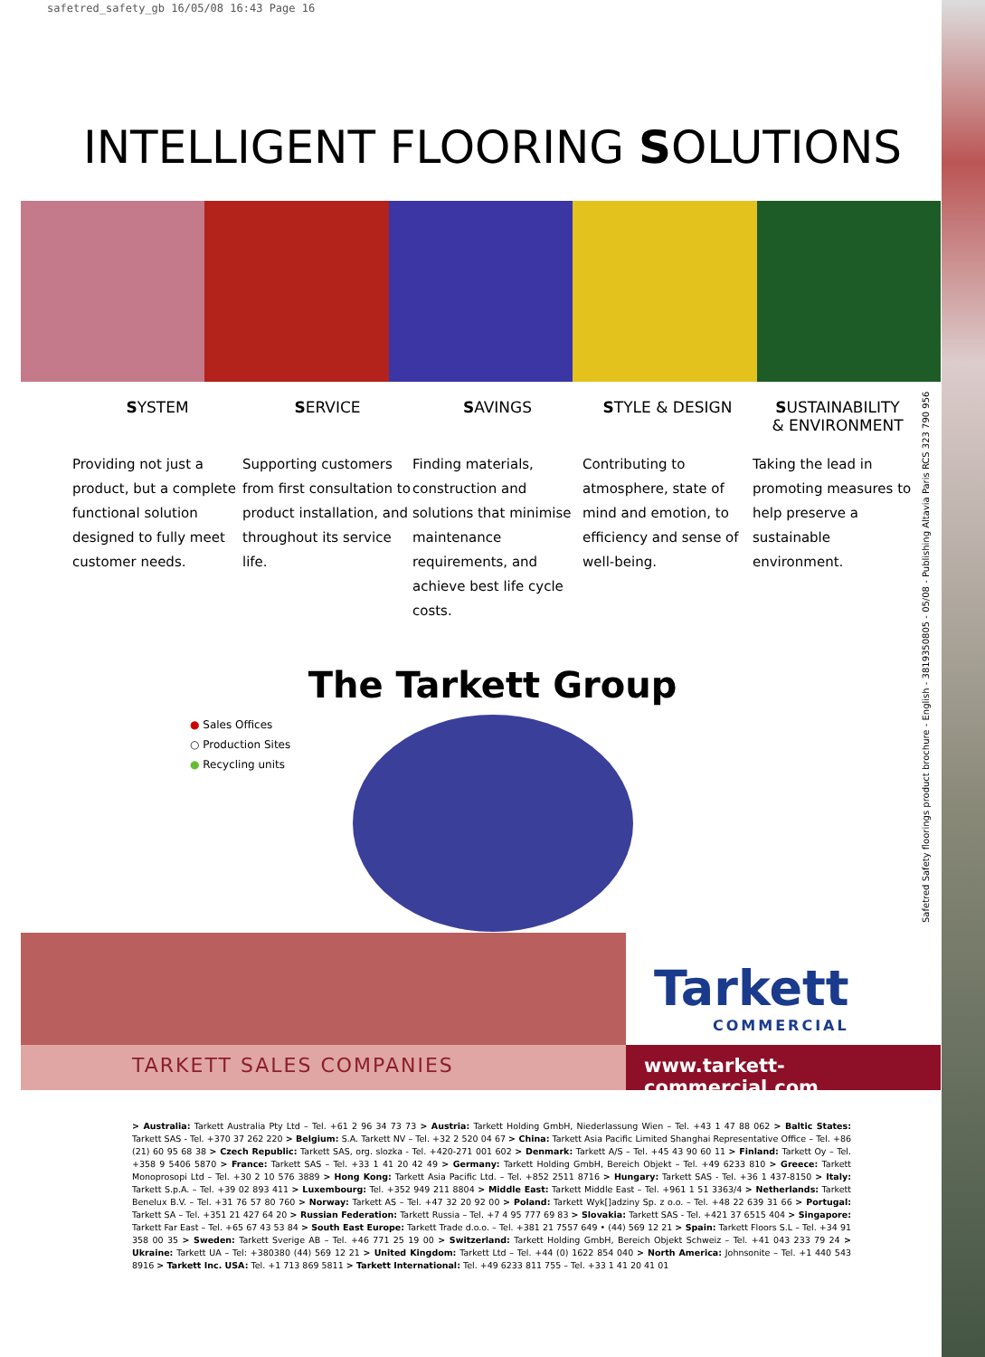safetred_safety_gb 16/05/08 16:43 Page 16
INTELLIGENT FLOORING SOLUTIONS
SYSTEM
Providing not just a product, but a complete functional solution designed to fully meet customer needs.
SERVICE
Supporting customers from first consultation to product installation, and throughout its service life.
SAVINGS
Finding materials, construction and solutions that minimise maintenance requirements, and achieve best life cycle costs.
STYLE & DESIGN
Contributing to atmosphere, state of mind and emotion, to efficiency and sense of well-being.
SUSTAINABILITY
& ENVIRONMENT
Taking the lead in promoting measures to help preserve a sustainable environment.
The Tarkett Group
● Sales Offices
○ Production Sites
● Recycling units
Tarkett
COMMERCIAL
TARKETT SALES COMPANIES www.tarkett-commercial.com
> Australia: Tarkett Australia Pty Ltd – Tel. +61 2 96 34 73 73 > Austria: Tarkett Holding GmbH, Niederlassung Wien – Tel. +43 1 47 88 062 > Baltic States: Tarkett SAS - Tel. +370 37 262 220 > Belgium: S.A. Tarkett NV – Tel. +32 2 520 04 67 > China: Tarkett Asia Pacific Limited Shanghai Representative Office – Tel. +86 (21) 60 95 68 38 > Czech Republic: Tarkett SAS, org. slozka - Tel. +420-271 001 602 > Denmark: Tarkett A/S – Tel. +45 43 90 60 11 > Finland: Tarkett Oy – Tel. +358 9 5406 5870 > France: Tarkett SAS – Tel. +33 1 41 20 42 49 > Germany: Tarkett Holding GmbH, Bereich Objekt – Tel. +49 6233 810 > Greece: Tarkett Monoprosopi Ltd – Tel. +30 2 10 576 3889 > Hong Kong: Tarkett Asia Pacific Ltd. – Tel. +852 2511 8716 > Hungary: Tarkett SAS - Tel. +36 1 437-8150 > Italy: Tarkett S.p.A. – Tel. +39 02 893 411 > Luxembourg: Tel. +352 949 211 8804 > Middle East: Tarkett Middle East – Tel. +961 1 51 3363/4 > Netherlands: Tarkett Benelux B.V. – Tel. +31 76 57 80 760 > Norway: Tarkett AS – Tel. +47 32 20 92 00 > Poland: Tarkett Wyk[]adziny Sp. z o.o. – Tel. +48 22 639 31 66 > Portugal: Tarkett SA – Tel. +351 21 427 64 20 > Russian Federation: Tarkett Russia – Tel. +7 4 95 777 69 83 > Slovakia: Tarkett SAS - Tel. +421 37 6515 404 > Singapore: Tarkett Far East – Tel. +65 67 43 53 84 > South East Europe: Tarkett Trade d.o.o. – Tel. +381 21 7557 649 • (44) 569 12 21 > Spain: Tarkett Floors S.L – Tel. +34 91 358 00 35 > Sweden: Tarkett Sverige AB – Tel. +46 771 25 19 00 > Switzerland: Tarkett Holding GmbH, Bereich Objekt Schweiz – Tel. +41 043 233 79 24 > Ukraine: Tarkett UA – Tel: +380380 (44) 569 12 21 > United Kingdom: Tarkett Ltd – Tel. +44 (0) 1622 854 040 > North America: Johnsonite – Tel. +1 440 543 8916 > Tarkett Inc. USA: Tel. +1 713 869 5811 > Tarkett International: Tel. +49 6233 811 755 – Tel. +33 1 41 20 41 01
Safetred Safety floorings product brochure - English - 3819350805 - 05/08 - Publishing Altavia Paris RCS 323 790 956